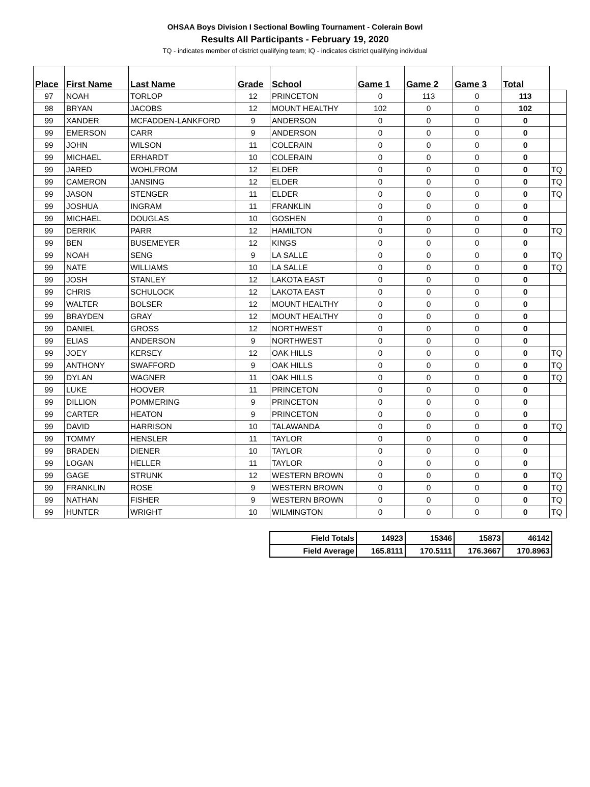OHSAA Boys Division I Sectional Bowling Tournament - Colerain Bowl
Results All Participants - February 19, 2020
TQ - indicates member of district qualifying team; IQ - indicates district qualifying individual
| Place | First Name | Last Name | Grade | School | Game 1 | Game 2 | Game 3 | Total | |
| --- | --- | --- | --- | --- | --- | --- | --- | --- | --- |
| 97 | NOAH | TORLOP | 12 | PRINCETON | 0 | 113 | 0 | 113 | |
| 98 | BRYAN | JACOBS | 12 | MOUNT HEALTHY | 102 | 0 | 0 | 102 | |
| 99 | XANDER | MCFADDEN-LANKFORD | 9 | ANDERSON | 0 | 0 | 0 | 0 | |
| 99 | EMERSON | CARR | 9 | ANDERSON | 0 | 0 | 0 | 0 | |
| 99 | JOHN | WILSON | 11 | COLERAIN | 0 | 0 | 0 | 0 | |
| 99 | MICHAEL | ERHARDT | 10 | COLERAIN | 0 | 0 | 0 | 0 | |
| 99 | JARED | WOHLFROM | 12 | ELDER | 0 | 0 | 0 | 0 | TQ |
| 99 | CAMERON | JANSING | 12 | ELDER | 0 | 0 | 0 | 0 | TQ |
| 99 | JASON | STENGER | 11 | ELDER | 0 | 0 | 0 | 0 | TQ |
| 99 | JOSHUA | INGRAM | 11 | FRANKLIN | 0 | 0 | 0 | 0 | |
| 99 | MICHAEL | DOUGLAS | 10 | GOSHEN | 0 | 0 | 0 | 0 | |
| 99 | DERRIK | PARR | 12 | HAMILTON | 0 | 0 | 0 | 0 | TQ |
| 99 | BEN | BUSEMEYER | 12 | KINGS | 0 | 0 | 0 | 0 | |
| 99 | NOAH | SENG | 9 | LA SALLE | 0 | 0 | 0 | 0 | TQ |
| 99 | NATE | WILLIAMS | 10 | LA SALLE | 0 | 0 | 0 | 0 | TQ |
| 99 | JOSH | STANLEY | 12 | LAKOTA EAST | 0 | 0 | 0 | 0 | |
| 99 | CHRIS | SCHULOCK | 12 | LAKOTA EAST | 0 | 0 | 0 | 0 | |
| 99 | WALTER | BOLSER | 12 | MOUNT HEALTHY | 0 | 0 | 0 | 0 | |
| 99 | BRAYDEN | GRAY | 12 | MOUNT HEALTHY | 0 | 0 | 0 | 0 | |
| 99 | DANIEL | GROSS | 12 | NORTHWEST | 0 | 0 | 0 | 0 | |
| 99 | ELIAS | ANDERSON | 9 | NORTHWEST | 0 | 0 | 0 | 0 | |
| 99 | JOEY | KERSEY | 12 | OAK HILLS | 0 | 0 | 0 | 0 | TQ |
| 99 | ANTHONY | SWAFFORD | 9 | OAK HILLS | 0 | 0 | 0 | 0 | TQ |
| 99 | DYLAN | WAGNER | 11 | OAK HILLS | 0 | 0 | 0 | 0 | TQ |
| 99 | LUKE | HOOVER | 11 | PRINCETON | 0 | 0 | 0 | 0 | |
| 99 | DILLION | POMMERING | 9 | PRINCETON | 0 | 0 | 0 | 0 | |
| 99 | CARTER | HEATON | 9 | PRINCETON | 0 | 0 | 0 | 0 | |
| 99 | DAVID | HARRISON | 10 | TALAWANDA | 0 | 0 | 0 | 0 | TQ |
| 99 | TOMMY | HENSLER | 11 | TAYLOR | 0 | 0 | 0 | 0 | |
| 99 | BRADEN | DIENER | 10 | TAYLOR | 0 | 0 | 0 | 0 | |
| 99 | LOGAN | HELLER | 11 | TAYLOR | 0 | 0 | 0 | 0 | |
| 99 | GAGE | STRUNK | 12 | WESTERN BROWN | 0 | 0 | 0 | 0 | TQ |
| 99 | FRANKLIN | ROSE | 9 | WESTERN BROWN | 0 | 0 | 0 | 0 | TQ |
| 99 | NATHAN | FISHER | 9 | WESTERN BROWN | 0 | 0 | 0 | 0 | TQ |
| 99 | HUNTER | WRIGHT | 10 | WILMINGTON | 0 | 0 | 0 | 0 | TQ |
| Field Totals | 14923 | 15346 | 15873 | 46142 |
| Field Average | 165.8111 | 170.5111 | 176.3667 | 170.8963 |